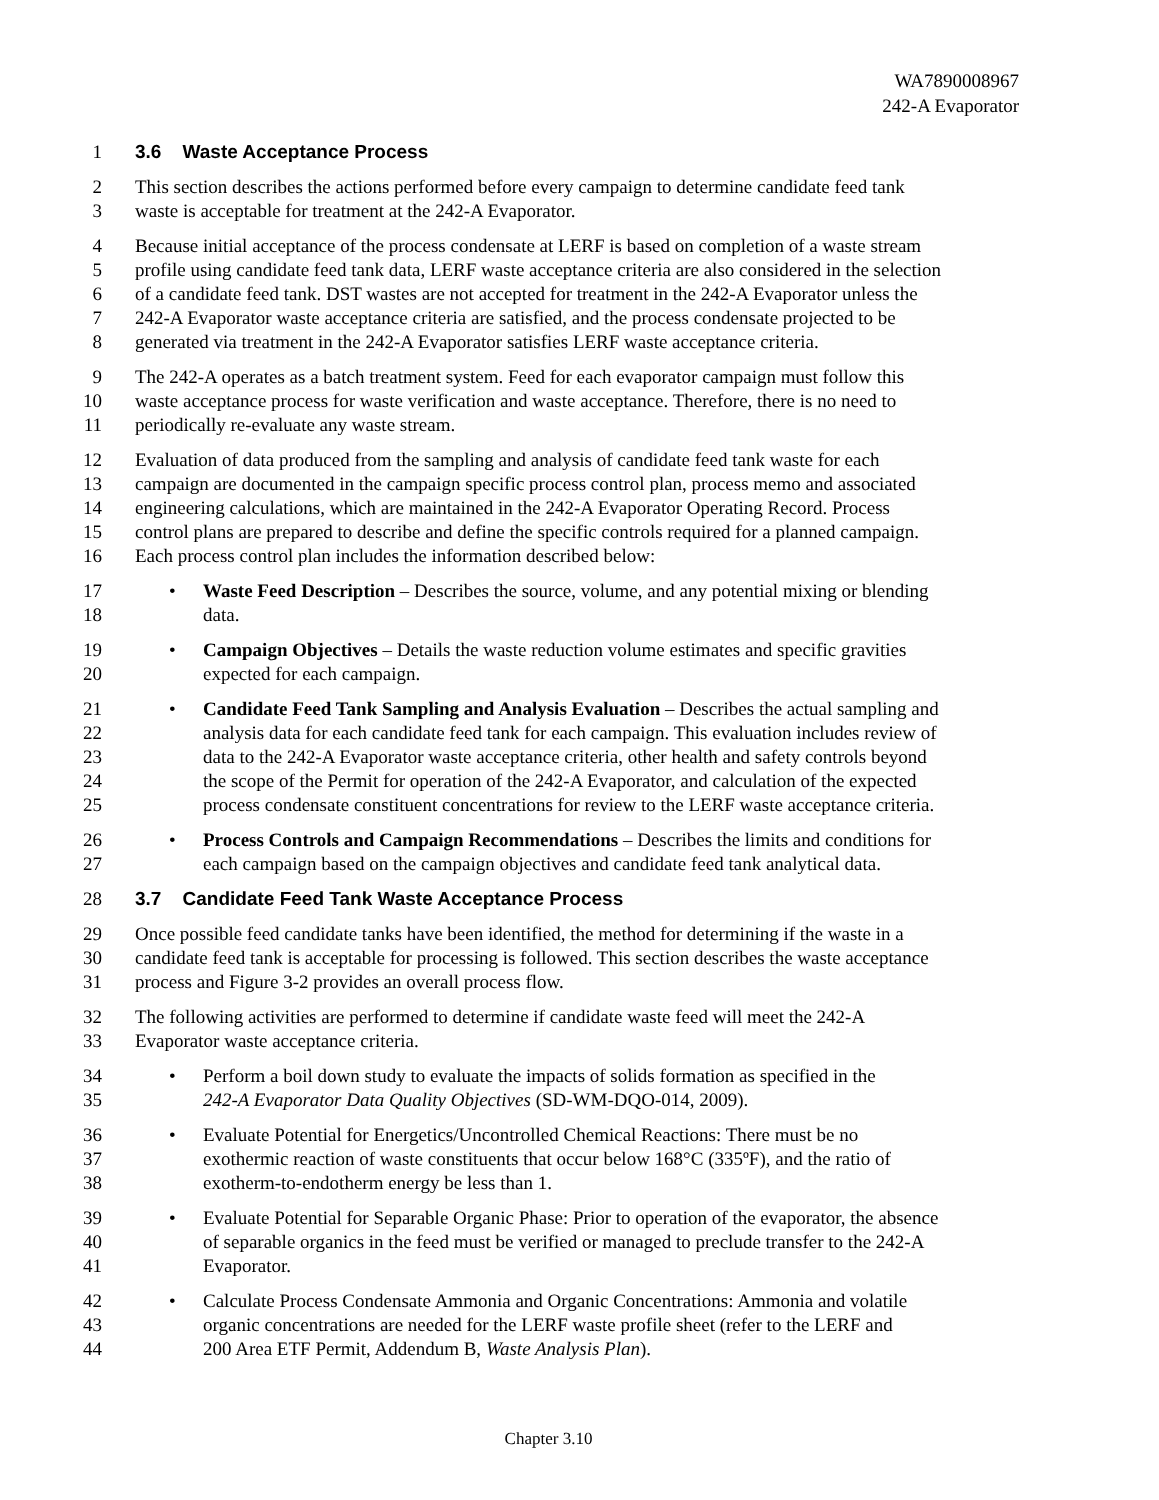WA7890008967
242-A Evaporator
1 3.6 Waste Acceptance Process
2 This section describes the actions performed before every campaign to determine candidate feed tank
3 waste is acceptable for treatment at the 242-A Evaporator.
4 Because initial acceptance of the process condensate at LERF is based on completion of a waste stream
5 profile using candidate feed tank data, LERF waste acceptance criteria are also considered in the selection
6 of a candidate feed tank. DST wastes are not accepted for treatment in the 242-A Evaporator unless the
7 242-A Evaporator waste acceptance criteria are satisfied, and the process condensate projected to be
8 generated via treatment in the 242-A Evaporator satisfies LERF waste acceptance criteria.
9 The 242-A operates as a batch treatment system. Feed for each evaporator campaign must follow this
10 waste acceptance process for waste verification and waste acceptance. Therefore, there is no need to
11 periodically re-evaluate any waste stream.
12 Evaluation of data produced from the sampling and analysis of candidate feed tank waste for each
13 campaign are documented in the campaign specific process control plan, process memo and associated
14 engineering calculations, which are maintained in the 242-A Evaporator Operating Record. Process
15 control plans are prepared to describe and define the specific controls required for a planned campaign.
16 Each process control plan includes the information described below:
17 • Waste Feed Description – Describes the source, volume, and any potential mixing or blending
18 data.
19 • Campaign Objectives – Details the waste reduction volume estimates and specific gravities
20 expected for each campaign.
21 • Candidate Feed Tank Sampling and Analysis Evaluation – Describes the actual sampling and
22 analysis data for each candidate feed tank for each campaign. This evaluation includes review of
23 data to the 242-A Evaporator waste acceptance criteria, other health and safety controls beyond
24 the scope of the Permit for operation of the 242-A Evaporator, and calculation of the expected
25 process condensate constituent concentrations for review to the LERF waste acceptance criteria.
26 • Process Controls and Campaign Recommendations – Describes the limits and conditions for
27 each campaign based on the campaign objectives and candidate feed tank analytical data.
28
3.7 Candidate Feed Tank Waste Acceptance Process
29 Once possible feed candidate tanks have been identified, the method for determining if the waste in a
30 candidate feed tank is acceptable for processing is followed. This section describes the waste acceptance
31 process and Figure 3-2 provides an overall process flow.
32 The following activities are performed to determine if candidate waste feed will meet the 242-A
33 Evaporator waste acceptance criteria.
34 • Perform a boil down study to evaluate the impacts of solids formation as specified in the
35 242-A Evaporator Data Quality Objectives (SD-WM-DQO-014, 2009).
36 • Evaluate Potential for Energetics/Uncontrolled Chemical Reactions: There must be no
37 exothermic reaction of waste constituents that occur below 168°C (335ºF), and the ratio of
38 exotherm-to-endotherm energy be less than 1.
39 • Evaluate Potential for Separable Organic Phase: Prior to operation of the evaporator, the absence
40 of separable organics in the feed must be verified or managed to preclude transfer to the 242-A
41 Evaporator.
42 • Calculate Process Condensate Ammonia and Organic Concentrations: Ammonia and volatile
43 organic concentrations are needed for the LERF waste profile sheet (refer to the LERF and
44 200 Area ETF Permit, Addendum B, Waste Analysis Plan).
Chapter 3.10